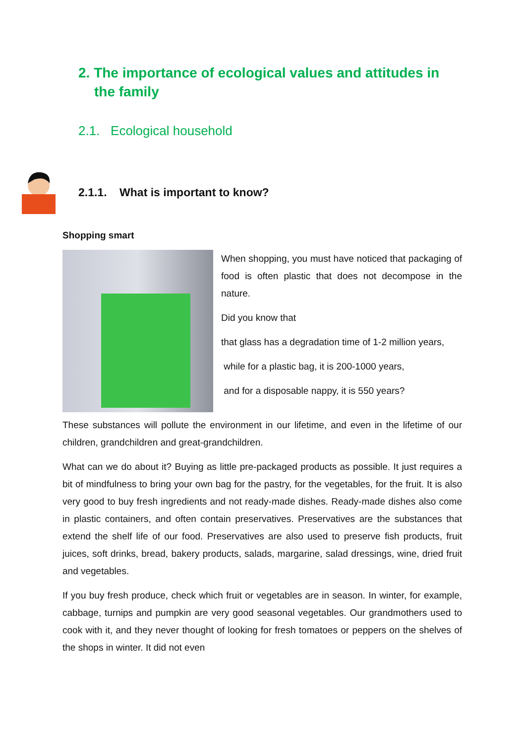2. The importance of ecological values and attitudes in the family
2.1. Ecological household
2.1.1. What is important to know?
Shopping smart
When shopping, you must have noticed that packaging of food is often plastic that does not decompose in the nature.
Did you know that
that glass has a degradation time of 1-2 million years,
while for a plastic bag, it is 200-1000 years,
and for a disposable nappy, it is 550 years?
These substances will pollute the environment in our lifetime, and even in the lifetime of our children, grandchildren and great-grandchildren.
What can we do about it? Buying as little pre-packaged products as possible. It just requires a bit of mindfulness to bring your own bag for the pastry, for the vegetables, for the fruit. It is also very good to buy fresh ingredients and not ready-made dishes. Ready-made dishes also come in plastic containers, and often contain preservatives. Preservatives are the substances that extend the shelf life of our food. Preservatives are also used to preserve fish products, fruit juices, soft drinks, bread, bakery products, salads, margarine, salad dressings, wine, dried fruit and vegetables.
If you buy fresh produce, check which fruit or vegetables are in season. In winter, for example, cabbage, turnips and pumpkin are very good seasonal vegetables. Our grandmothers used to cook with it, and they never thought of looking for fresh tomatoes or peppers on the shelves of the shops in winter. It did not even